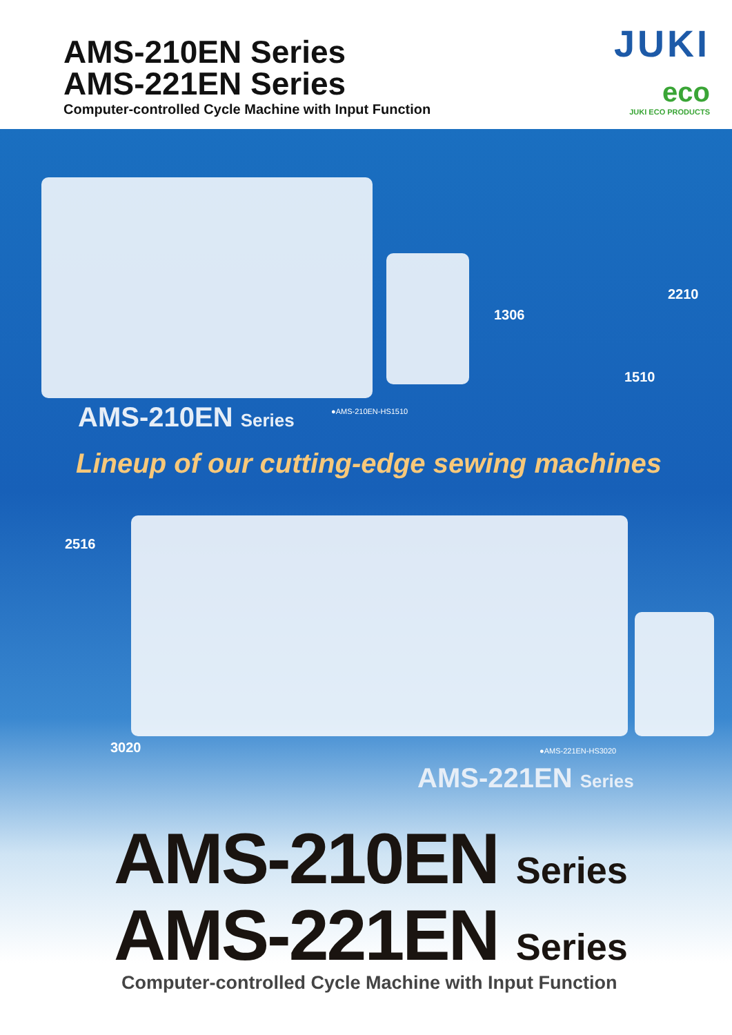AMS-210EN Series
AMS-221EN Series
Computer-controlled Cycle Machine with Input Function
JUKI
eco
JUKI ECO PRODUCTS
1306
2210
1510
AMS-210EN Series ●AMS-210EN-HS1510
Lineup of our cutting-edge sewing machines
2516
3020 ●AMS-221EN-HS3020
AMS-221EN Series
AMS-210EN Series
AMS-221EN Series
Computer-controlled Cycle Machine with Input Function